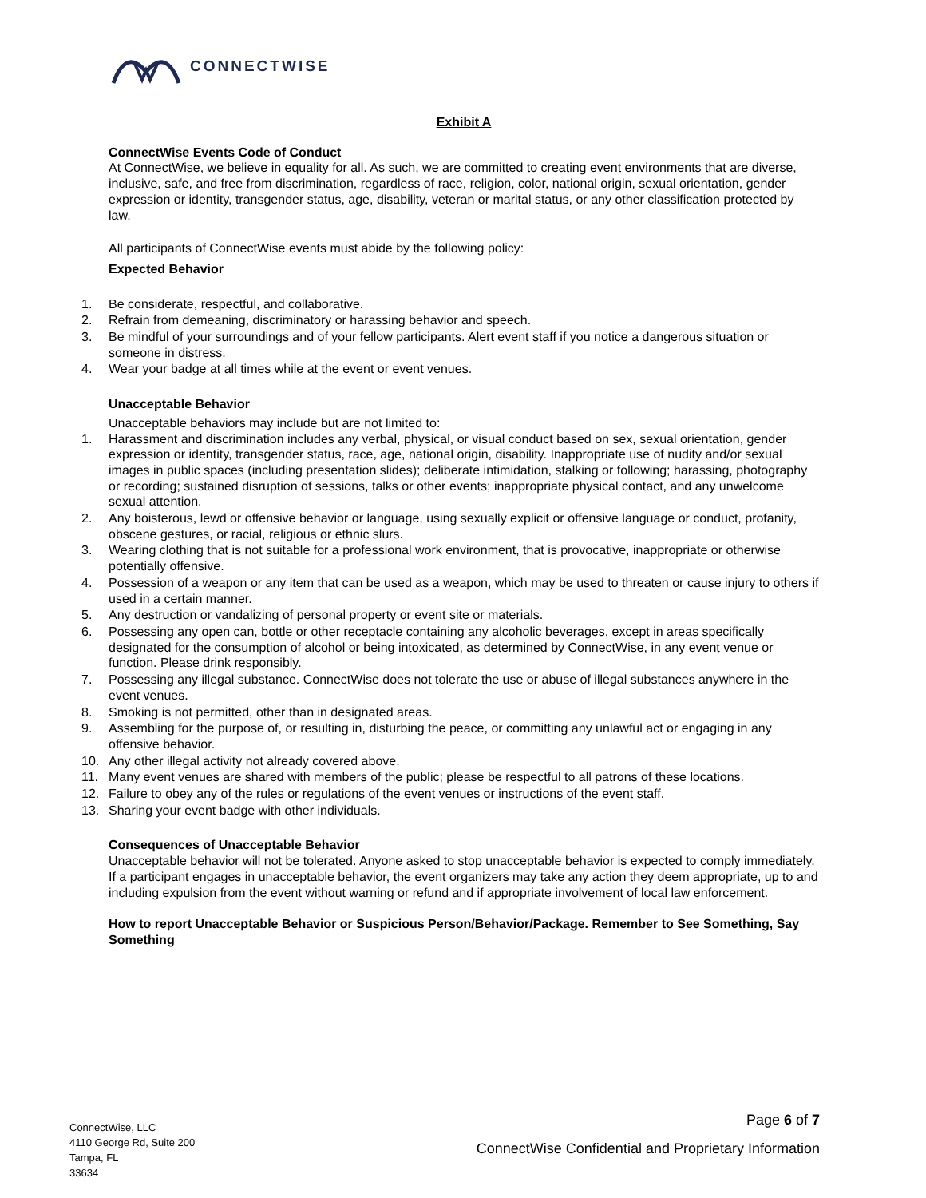CONNECTWISE
Exhibit A
ConnectWise Events Code of Conduct
At ConnectWise, we believe in equality for all. As such, we are committed to creating event environments that are diverse, inclusive, safe, and free from discrimination, regardless of race, religion, color, national origin, sexual orientation, gender expression or identity, transgender status, age, disability, veteran or marital status, or any other classification protected by law.
All participants of ConnectWise events must abide by the following policy:
Expected Behavior
1. Be considerate, respectful, and collaborative.
2. Refrain from demeaning, discriminatory or harassing behavior and speech.
3. Be mindful of your surroundings and of your fellow participants. Alert event staff if you notice a dangerous situation or someone in distress.
4. Wear your badge at all times while at the event or event venues.
Unacceptable Behavior
Unacceptable behaviors may include but are not limited to:
1. Harassment and discrimination includes any verbal, physical, or visual conduct based on sex, sexual orientation, gender expression or identity, transgender status, race, age, national origin, disability. Inappropriate use of nudity and/or sexual images in public spaces (including presentation slides); deliberate intimidation, stalking or following; harassing, photography or recording; sustained disruption of sessions, talks or other events; inappropriate physical contact, and any unwelcome sexual attention.
2. Any boisterous, lewd or offensive behavior or language, using sexually explicit or offensive language or conduct, profanity, obscene gestures, or racial, religious or ethnic slurs.
3. Wearing clothing that is not suitable for a professional work environment, that is provocative, inappropriate or otherwise potentially offensive.
4. Possession of a weapon or any item that can be used as a weapon, which may be used to threaten or cause injury to others if used in a certain manner.
5. Any destruction or vandalizing of personal property or event site or materials.
6. Possessing any open can, bottle or other receptacle containing any alcoholic beverages, except in areas specifically designated for the consumption of alcohol or being intoxicated, as determined by ConnectWise, in any event venue or function. Please drink responsibly.
7. Possessing any illegal substance. ConnectWise does not tolerate the use or abuse of illegal substances anywhere in the event venues.
8. Smoking is not permitted, other than in designated areas.
9. Assembling for the purpose of, or resulting in, disturbing the peace, or committing any unlawful act or engaging in any offensive behavior.
10. Any other illegal activity not already covered above.
11. Many event venues are shared with members of the public; please be respectful to all patrons of these locations.
12. Failure to obey any of the rules or regulations of the event venues or instructions of the event staff.
13. Sharing your event badge with other individuals.
Consequences of Unacceptable Behavior
Unacceptable behavior will not be tolerated. Anyone asked to stop unacceptable behavior is expected to comply immediately. If a participant engages in unacceptable behavior, the event organizers may take any action they deem appropriate, up to and including expulsion from the event without warning or refund and if appropriate involvement of local law enforcement.
How to report Unacceptable Behavior or Suspicious Person/Behavior/Package. Remember to See Something, Say Something
ConnectWise, LLC
4110 George Rd, Suite 200
Tampa, FL
33634
Page 6 of 7
ConnectWise Confidential and Proprietary Information